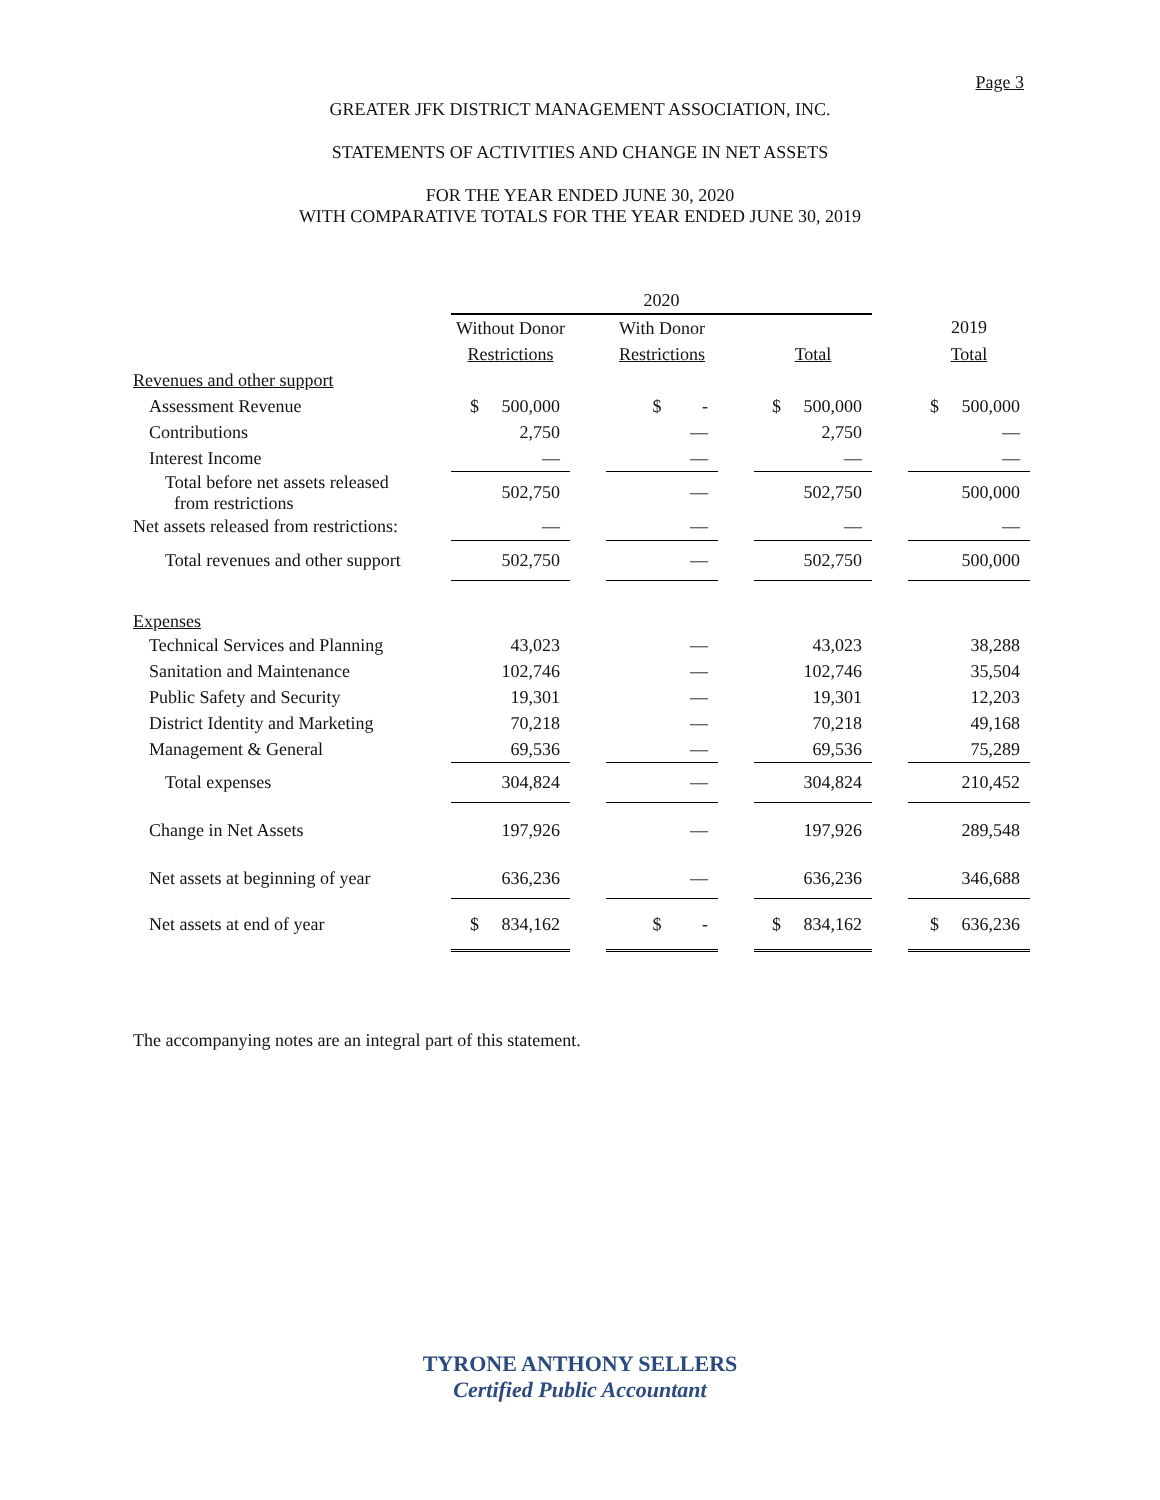Page 3
GREATER JFK DISTRICT MANAGEMENT ASSOCIATION, INC.
STATEMENTS OF ACTIVITIES AND CHANGE IN NET ASSETS
FOR THE YEAR ENDED JUNE 30, 2020
WITH COMPARATIVE TOTALS FOR THE YEAR ENDED JUNE 30, 2019
| | 2020 | | | | | | |
| --- | --- | --- | --- | --- | --- | --- | --- |
| | Without Donor | | With Donor | | | | 2019 |
| | Restrictions | | Restrictions | | Total | | Total |
| Revenues and other support | | | | | | | |
| Assessment Revenue | $ 500,000 | | $ - | | $ 500,000 | | $ 500,000 |
| Contributions | 2,750 | | — | | 2,750 | | — |
| Interest Income | — | | — | | — | | — |
| Total before net assets released from restrictions | 502,750 | | — | | 502,750 | | 500,000 |
| Net assets released from restrictions: | — | | — | | — | | — |
| Total revenues and other support | 502,750 | | — | | 502,750 | | 500,000 |
| Expenses | | | | | | | |
| Technical Services and Planning | 43,023 | | — | | 43,023 | | 38,288 |
| Sanitation and Maintenance | 102,746 | | — | | 102,746 | | 35,504 |
| Public Safety and Security | 19,301 | | — | | 19,301 | | 12,203 |
| District Identity and Marketing | 70,218 | | — | | 70,218 | | 49,168 |
| Management & General | 69,536 | | — | | 69,536 | | 75,289 |
| Total expenses | 304,824 | | — | | 304,824 | | 210,452 |
| Change in Net Assets | 197,926 | | — | | 197,926 | | 289,548 |
| Net assets at beginning of year | 636,236 | | — | | 636,236 | | 346,688 |
| Net assets at end of year | $ 834,162 | | $ - | | $ 834,162 | | $ 636,236 |
The accompanying notes are an integral part of this statement.
TYRONE ANTHONY SELLERS
Certified Public Accountant